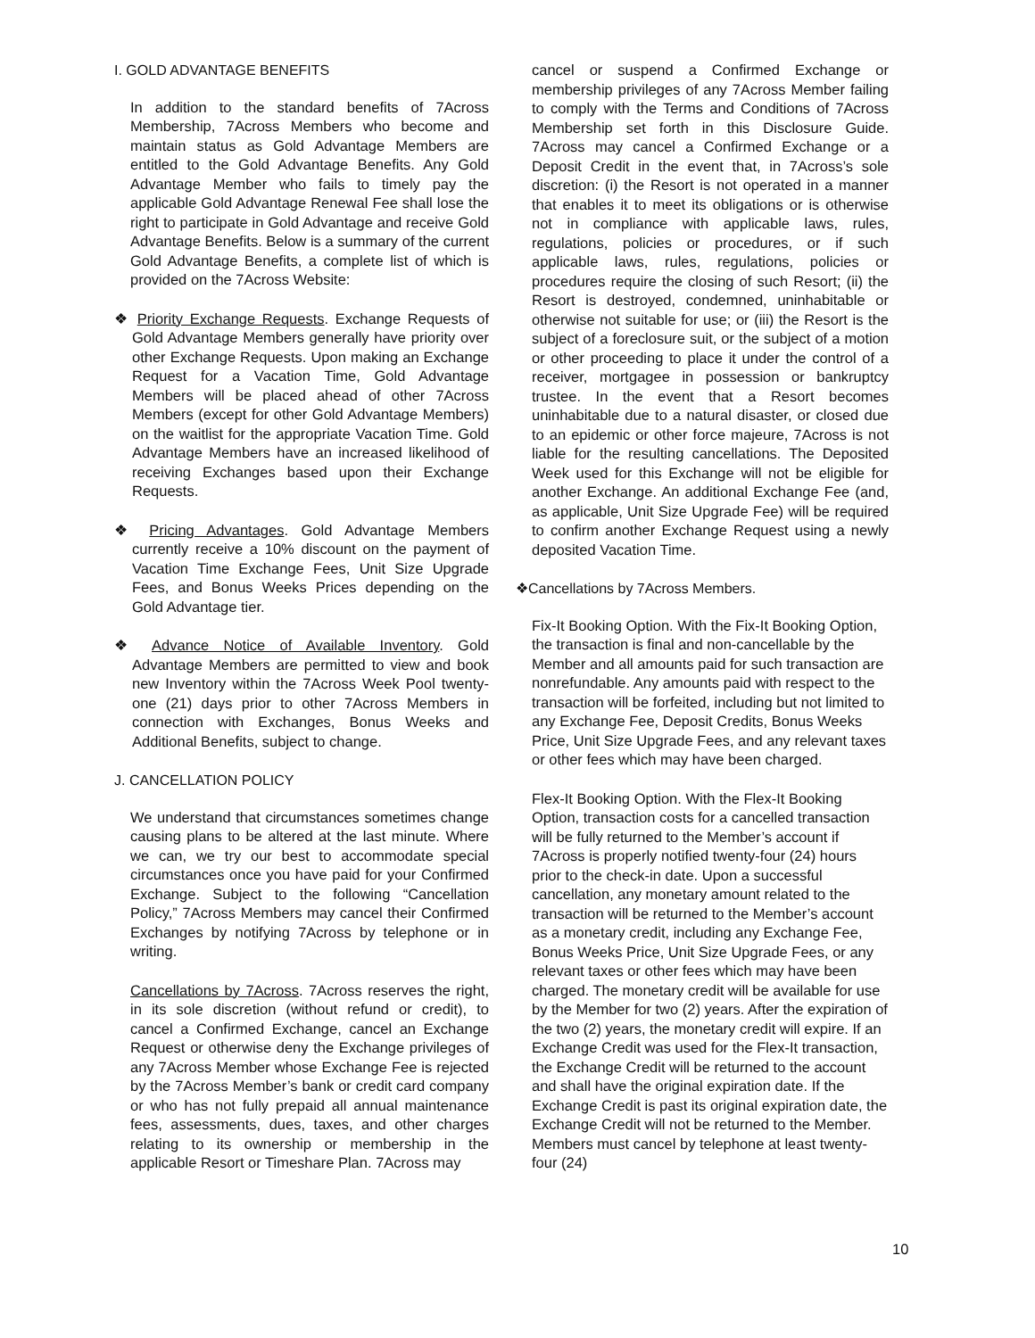I. GOLD ADVANTAGE BENEFITS
In addition to the standard benefits of 7Across Membership, 7Across Members who become and maintain status as Gold Advantage Members are entitled to the Gold Advantage Benefits. Any Gold Advantage Member who fails to timely pay the applicable Gold Advantage Renewal Fee shall lose the right to participate in Gold Advantage and receive Gold Advantage Benefits. Below is a summary of the current Gold Advantage Benefits, a complete list of which is provided on the 7Across Website:
❖ Priority Exchange Requests. Exchange Requests of Gold Advantage Members generally have priority over other Exchange Requests. Upon making an Exchange Request for a Vacation Time, Gold Advantage Members will be placed ahead of other 7Across Members (except for other Gold Advantage Members) on the waitlist for the appropriate Vacation Time. Gold Advantage Members have an increased likelihood of receiving Exchanges based upon their Exchange Requests.
❖ Pricing Advantages. Gold Advantage Members currently receive a 10% discount on the payment of Vacation Time Exchange Fees, Unit Size Upgrade Fees, and Bonus Weeks Prices depending on the Gold Advantage tier.
❖ Advance Notice of Available Inventory. Gold Advantage Members are permitted to view and book new Inventory within the 7Across Week Pool twenty-one (21) days prior to other 7Across Members in connection with Exchanges, Bonus Weeks and Additional Benefits, subject to change.
J. CANCELLATION POLICY
We understand that circumstances sometimes change causing plans to be altered at the last minute. Where we can, we try our best to accommodate special circumstances once you have paid for your Confirmed Exchange. Subject to the following “Cancellation Policy,” 7Across Members may cancel their Confirmed Exchanges by notifying 7Across by telephone or in writing.
Cancellations by 7Across. 7Across reserves the right, in its sole discretion (without refund or credit), to cancel a Confirmed Exchange, cancel an Exchange Request or otherwise deny the Exchange privileges of any 7Across Member whose Exchange Fee is rejected by the 7Across Member’s bank or credit card company or who has not fully prepaid all annual maintenance fees, assessments, dues, taxes, and other charges relating to its ownership or membership in the applicable Resort or Timeshare Plan. 7Across may
cancel or suspend a Confirmed Exchange or membership privileges of any 7Across Member failing to comply with the Terms and Conditions of 7Across Membership set forth in this Disclosure Guide. 7Across may cancel a Confirmed Exchange or a Deposit Credit in the event that, in 7Across’s sole discretion: (i) the Resort is not operated in a manner that enables it to meet its obligations or is otherwise not in compliance with applicable laws, rules, regulations, policies or procedures, or if such applicable laws, rules, regulations, policies or procedures require the closing of such Resort; (ii) the Resort is destroyed, condemned, uninhabitable or otherwise not suitable for use; or (iii) the Resort is the subject of a foreclosure suit, or the subject of a motion or other proceeding to place it under the control of a receiver, mortgagee in possession or bankruptcy trustee. In the event that a Resort becomes uninhabitable due to a natural disaster, or closed due to an epidemic or other force majeure, 7Across is not liable for the resulting cancellations. The Deposited Week used for this Exchange will not be eligible for another Exchange. An additional Exchange Fee (and, as applicable, Unit Size Upgrade Fee) will be required to confirm another Exchange Request using a newly deposited Vacation Time.
❖Cancellations by 7Across Members.
Fix-It Booking Option. With the Fix-It Booking Option, the transaction is final and non-cancellable by the Member and all amounts paid for such transaction are nonrefundable. Any amounts paid with respect to the transaction will be forfeited, including but not limited to any Exchange Fee, Deposit Credits, Bonus Weeks Price, Unit Size Upgrade Fees, and any relevant taxes or other fees which may have been charged.
Flex-It Booking Option. With the Flex-It Booking Option, transaction costs for a cancelled transaction will be fully returned to the Member’s account if 7Across is properly notified twenty-four (24) hours prior to the check-in date. Upon a successful cancellation, any monetary amount related to the transaction will be returned to the Member’s account as a monetary credit, including any Exchange Fee, Bonus Weeks Price, Unit Size Upgrade Fees, or any relevant taxes or other fees which may have been charged. The monetary credit will be available for use by the Member for two (2) years. After the expiration of the two (2) years, the monetary credit will expire. If an Exchange Credit was used for the Flex-It transaction, the Exchange Credit will be returned to the account and shall have the original expiration date. If the Exchange Credit is past its original expiration date, the Exchange Credit will not be returned to the Member. Members must cancel by telephone at least twenty-four (24)
10